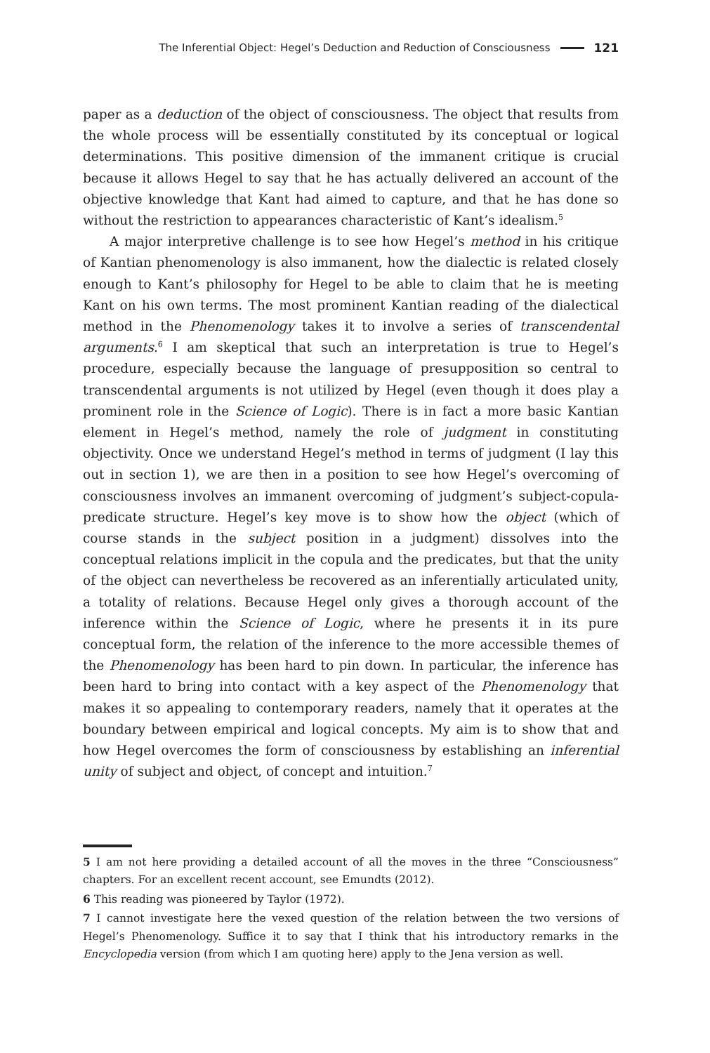The Inferential Object: Hegel’s Deduction and Reduction of Consciousness 121
paper as a deduction of the object of consciousness. The object that results from the whole process will be essentially constituted by its conceptual or logical determinations. This positive dimension of the immanent critique is crucial because it allows Hegel to say that he has actually delivered an account of the objective knowledge that Kant had aimed to capture, and that he has done so without the restriction to appearances characteristic of Kant’s idealism.<sup>5</sup>
A major interpretive challenge is to see how Hegel’s method in his critique of Kantian phenomenology is also immanent, how the dialectic is related closely enough to Kant’s philosophy for Hegel to be able to claim that he is meeting Kant on his own terms. The most prominent Kantian reading of the dialectical method in the Phenomenology takes it to involve a series of transcendental arguments.<sup>6</sup> I am skeptical that such an interpretation is true to Hegel’s procedure, especially because the language of presupposition so central to transcendental arguments is not utilized by Hegel (even though it does play a prominent role in the Science of Logic). There is in fact a more basic Kantian element in Hegel’s method, namely the role of judgment in constituting objectivity. Once we understand Hegel’s method in terms of judgment (I lay this out in section 1), we are then in a position to see how Hegel’s overcoming of consciousness involves an immanent overcoming of judgment’s subject-copula-predicate structure. Hegel’s key move is to show how the object (which of course stands in the subject position in a judgment) dissolves into the conceptual relations implicit in the copula and the predicates, but that the unity of the object can nevertheless be recovered as an inferentially articulated unity, a totality of relations. Because Hegel only gives a thorough account of the inference within the Science of Logic, where he presents it in its pure conceptual form, the relation of the inference to the more accessible themes of the Phenomenology has been hard to pin down. In particular, the inference has been hard to bring into contact with a key aspect of the Phenomenology that makes it so appealing to contemporary readers, namely that it operates at the boundary between empirical and logical concepts. My aim is to show that and how Hegel overcomes the form of consciousness by establishing an inferential unity of subject and object, of concept and intuition.<sup>7</sup>
5 I am not here providing a detailed account of all the moves in the three “Consciousness” chapters. For an excellent recent account, see Emundts (2012).
6 This reading was pioneered by Taylor (1972).
7 I cannot investigate here the vexed question of the relation between the two versions of Hegel’s Phenomenology. Suffice it to say that I think that his introductory remarks in the Encyclopedia version (from which I am quoting here) apply to the Jena version as well.